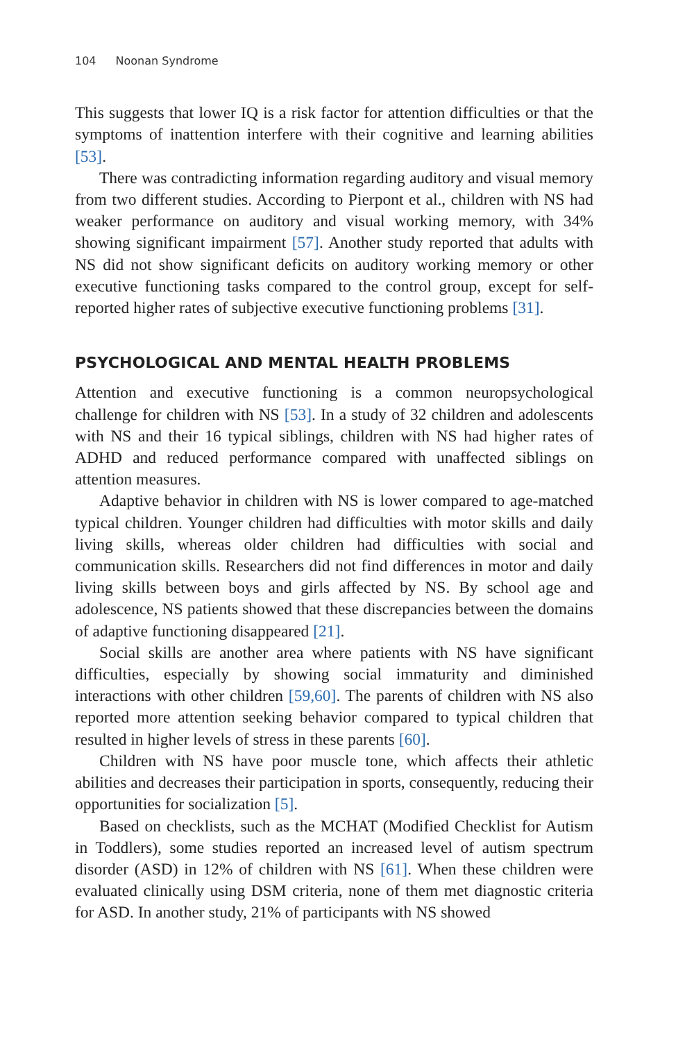104 Noonan Syndrome
This suggests that lower IQ is a risk factor for attention difficulties or that the symptoms of inattention interfere with their cognitive and learning abilities [53].
There was contradicting information regarding auditory and visual memory from two different studies. According to Pierpont et al., children with NS had weaker performance on auditory and visual working memory, with 34% showing significant impairment [57]. Another study reported that adults with NS did not show significant deficits on auditory working memory or other executive functioning tasks compared to the control group, except for self-reported higher rates of subjective executive functioning problems [31].
PSYCHOLOGICAL AND MENTAL HEALTH PROBLEMS
Attention and executive functioning is a common neuropsychological challenge for children with NS [53]. In a study of 32 children and adolescents with NS and their 16 typical siblings, children with NS had higher rates of ADHD and reduced performance compared with unaffected siblings on attention measures.
Adaptive behavior in children with NS is lower compared to age-matched typical children. Younger children had difficulties with motor skills and daily living skills, whereas older children had difficulties with social and communication skills. Researchers did not find differences in motor and daily living skills between boys and girls affected by NS. By school age and adolescence, NS patients showed that these discrepancies between the domains of adaptive functioning disappeared [21].
Social skills are another area where patients with NS have significant difficulties, especially by showing social immaturity and diminished interactions with other children [59,60]. The parents of children with NS also reported more attention seeking behavior compared to typical children that resulted in higher levels of stress in these parents [60].
Children with NS have poor muscle tone, which affects their athletic abilities and decreases their participation in sports, consequently, reducing their opportunities for socialization [5].
Based on checklists, such as the MCHAT (Modified Checklist for Autism in Toddlers), some studies reported an increased level of autism spectrum disorder (ASD) in 12% of children with NS [61]. When these children were evaluated clinically using DSM criteria, none of them met diagnostic criteria for ASD. In another study, 21% of participants with NS showed